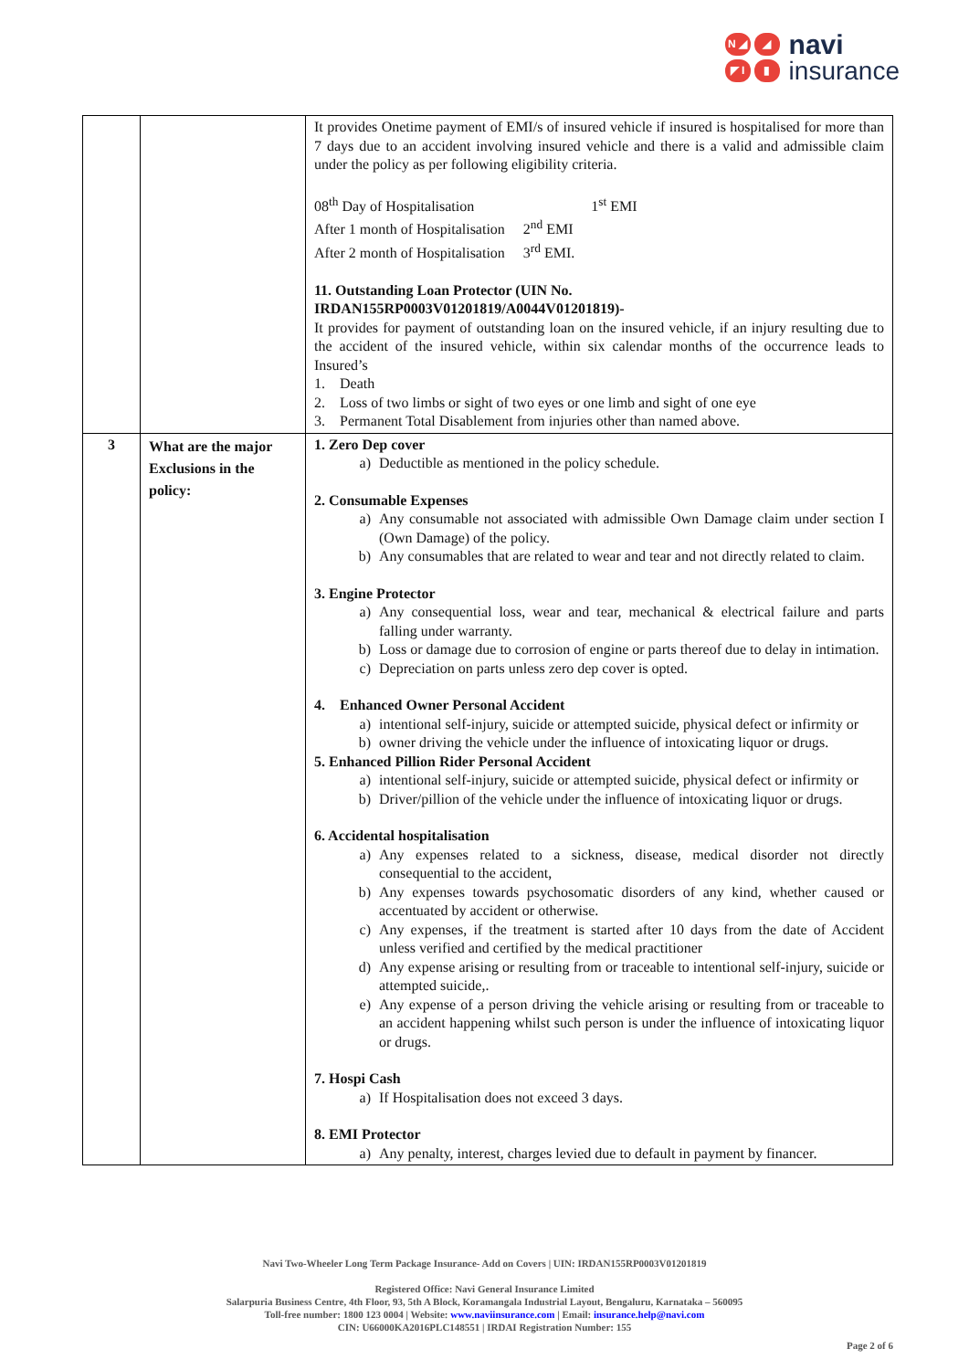N ◢ ◢ ◤ I ▮
navi
insurance
| | | It provides Onetime payment of EMI/s of insured vehicle if insured is hospitalised for more than 7 days due to an accident involving insured vehicle and there is a valid and admissible claim under the policy as per following eligibility criteria. 08<sup>th</sup> Day of Hospitalisation 1<sup>st</sup> EMI After 1 month of Hospitalisation 2<sup>nd</sup> EMI After 2 month of Hospitalisation 3<sup>rd</sup> EMI. 11. Outstanding Loan Protector (UIN No. IRDAN155RP0003V01201819/A0044V01201819)- It provides for payment of outstanding loan on the insured vehicle, if an injury resulting due to the accident of the insured vehicle, within six calendar months of the occurrence leads to Insured’s 1. Death 2. Loss of two limbs or sight of two eyes or one limb and sight of one eye 3. Permanent Total Disablement from injuries other than named above. |
| 3 | What are the major Exclusions in the policy: | 1. Zero Dep cover a) Deductible as mentioned in the policy schedule. 2. Consumable Expenses a) Any consumable not associated with admissible Own Damage claim under section I (Own Damage) of the policy. b) Any consumables that are related to wear and tear and not directly related to claim. 3. Engine Protector a) Any consequential loss, wear and tear, mechanical & electrical failure and parts falling under warranty. b) Loss or damage due to corrosion of engine or parts thereof due to delay in intimation. c) Depreciation on parts unless zero dep cover is opted. 4. Enhanced Owner Personal Accident a) intentional self-injury, suicide or attempted suicide, physical defect or infirmity or b) owner driving the vehicle under the influence of intoxicating liquor or drugs. 5. Enhanced Pillion Rider Personal Accident a) intentional self-injury, suicide or attempted suicide, physical defect or infirmity or b) Driver/pillion of the vehicle under the influence of intoxicating liquor or drugs. 6. Accidental hospitalisation a) Any expenses related to a sickness, disease, medical disorder not directly consequential to the accident, b) Any expenses towards psychosomatic disorders of any kind, whether caused or accentuated by accident or otherwise. c) Any expenses, if the treatment is started after 10 days from the date of Accident unless verified and certified by the medical practitioner d) Any expense arising or resulting from or traceable to intentional self-injury, suicide or attempted suicide,. e) Any expense of a person driving the vehicle arising or resulting from or traceable to an accident happening whilst such person is under the influence of intoxicating liquor or drugs. 7. Hospi Cash a) If Hospitalisation does not exceed 3 days. 8. EMI Protector a) Any penalty, interest, charges levied due to default in payment by financer. |
Navi Two-Wheeler Long Term Package Insurance- Add on Covers | UIN: IRDAN155RP0003V01201819
Registered Office: Navi General Insurance Limited
Salarpuria Business Centre, 4th Floor, 93, 5th A Block, Koramangala Industrial Layout, Bengaluru, Karnataka – 560095
Toll-free number: 1800 123 0004 | Website: www.naviinsurance.com | Email: insurance.help@navi.com
CIN: U66000KA2016PLC148551 | IRDAI Registration Number: 155
Page 2 of 6